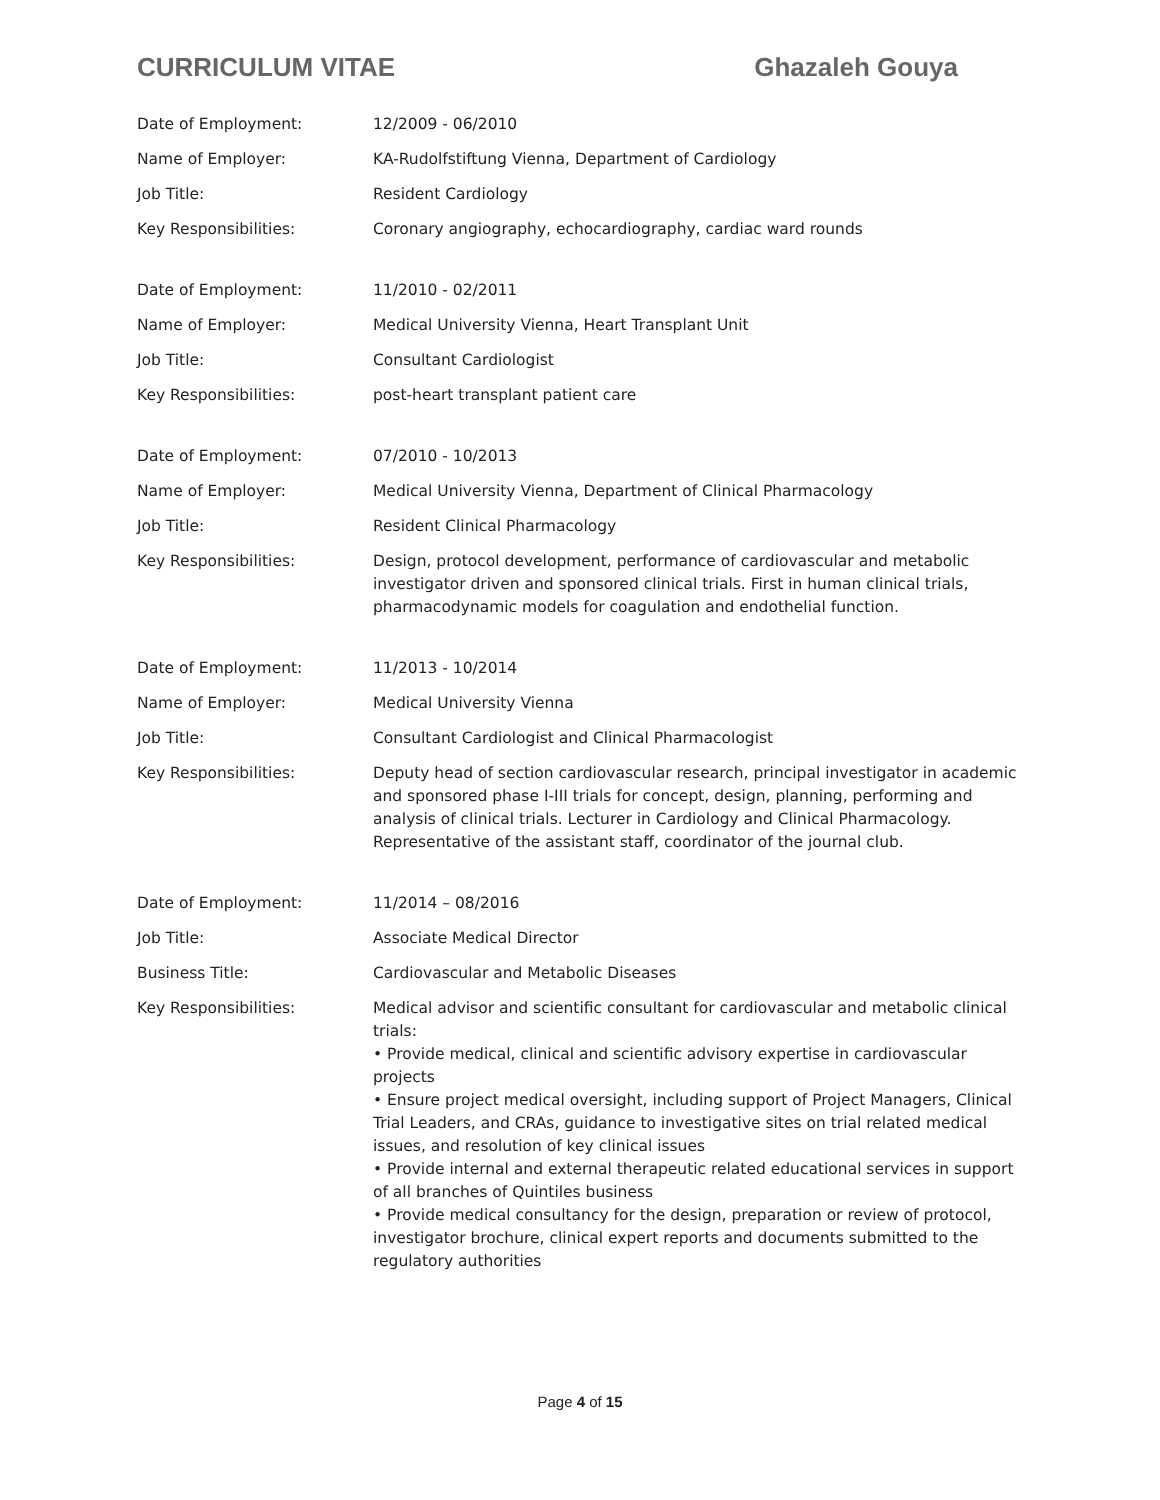CURRICULUM VITAE Ghazaleh Gouya
| Date of Employment: | 12/2009 - 06/2010 |
| Name of Employer: | KA-Rudolfstiftung Vienna, Department of Cardiology |
| Job Title: | Resident Cardiology |
| Key Responsibilities: | Coronary angiography, echocardiography, cardiac ward rounds |
| Date of Employment: | 11/2010 - 02/2011 |
| Name of Employer: | Medical University Vienna, Heart Transplant Unit |
| Job Title: | Consultant Cardiologist |
| Key Responsibilities: | post-heart transplant patient care |
| Date of Employment: | 07/2010 - 10/2013 |
| Name of Employer: | Medical University Vienna, Department of Clinical Pharmacology |
| Job Title: | Resident Clinical Pharmacology |
| Key Responsibilities: | Design, protocol development, performance of cardiovascular and metabolic investigator driven and sponsored clinical trials. First in human clinical trials, pharmacodynamic models for coagulation and endothelial function. |
| Date of Employment: | 11/2013 - 10/2014 |
| Name of Employer: | Medical University Vienna |
| Job Title: | Consultant Cardiologist and Clinical Pharmacologist |
| Key Responsibilities: | Deputy head of section cardiovascular research, principal investigator in academic and sponsored phase I-III trials for concept, design, planning, performing and analysis of clinical trials. Lecturer in Cardiology and Clinical Pharmacology. Representative of the assistant staff, coordinator of the journal club. |
| Date of Employment: | 11/2014 – 08/2016 |
| Job Title: | Associate Medical Director |
| Business Title: | Cardiovascular and Metabolic Diseases |
| Key Responsibilities: | Medical advisor and scientific consultant for cardiovascular and metabolic clinical trials: • Provide medical, clinical and scientific advisory expertise in cardiovascular projects • Ensure project medical oversight, including support of Project Managers, Clinical Trial Leaders, and CRAs, guidance to investigative sites on trial related medical issues, and resolution of key clinical issues • Provide internal and external therapeutic related educational services in support of all branches of Quintiles business • Provide medical consultancy for the design, preparation or review of protocol, investigator brochure, clinical expert reports and documents submitted to the regulatory authorities |
Page 4 of 15